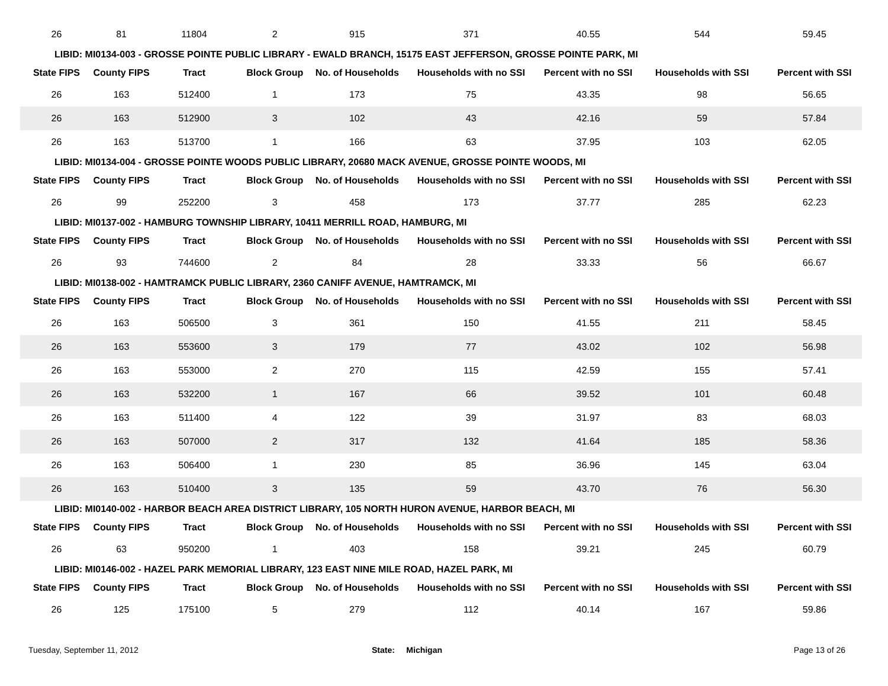| 26 | 81 | 11804 | 2 | 915 | 371 | 40.55 | 544 | 59.45 |
| LIBID: MI0134-003 - GROSSE POINTE PUBLIC LIBRARY - EWALD BRANCH, 15175 EAST JEFFERSON, GROSSE POINTE PARK, MI | | | | | | | | |
| State FIPS | County FIPS | Tract | Block Group | No. of Households | Households with no SSI | Percent with no SSI | Households with SSI | Percent with SSI |
| 26 | 163 | 512400 | 1 | 173 | 75 | 43.35 | 98 | 56.65 |
| 26 | 163 | 512900 | 3 | 102 | 43 | 42.16 | 59 | 57.84 |
| 26 | 163 | 513700 | 1 | 166 | 63 | 37.95 | 103 | 62.05 |
| LIBID: MI0134-004 - GROSSE POINTE WOODS PUBLIC LIBRARY, 20680 MACK AVENUE, GROSSE POINTE WOODS, MI | | | | | | | | |
| State FIPS | County FIPS | Tract | Block Group | No. of Households | Households with no SSI | Percent with no SSI | Households with SSI | Percent with SSI |
| 26 | 99 | 252200 | 3 | 458 | 173 | 37.77 | 285 | 62.23 |
| LIBID: MI0137-002 - HAMBURG TOWNSHIP LIBRARY, 10411 MERRILL ROAD, HAMBURG, MI | | | | | | | | |
| State FIPS | County FIPS | Tract | Block Group | No. of Households | Households with no SSI | Percent with no SSI | Households with SSI | Percent with SSI |
| 26 | 93 | 744600 | 2 | 84 | 28 | 33.33 | 56 | 66.67 |
| LIBID: MI0138-002 - HAMTRAMCK PUBLIC LIBRARY, 2360 CANIFF AVENUE, HAMTRAMCK, MI | | | | | | | | |
| State FIPS | County FIPS | Tract | Block Group | No. of Households | Households with no SSI | Percent with no SSI | Households with SSI | Percent with SSI |
| 26 | 163 | 506500 | 3 | 361 | 150 | 41.55 | 211 | 58.45 |
| 26 | 163 | 553600 | 3 | 179 | 77 | 43.02 | 102 | 56.98 |
| 26 | 163 | 553000 | 2 | 270 | 115 | 42.59 | 155 | 57.41 |
| 26 | 163 | 532200 | 1 | 167 | 66 | 39.52 | 101 | 60.48 |
| 26 | 163 | 511400 | 4 | 122 | 39 | 31.97 | 83 | 68.03 |
| 26 | 163 | 507000 | 2 | 317 | 132 | 41.64 | 185 | 58.36 |
| 26 | 163 | 506400 | 1 | 230 | 85 | 36.96 | 145 | 63.04 |
| 26 | 163 | 510400 | 3 | 135 | 59 | 43.70 | 76 | 56.30 |
| LIBID: MI0140-002 - HARBOR BEACH AREA DISTRICT LIBRARY, 105 NORTH HURON AVENUE, HARBOR BEACH, MI | | | | | | | | |
| State FIPS | County FIPS | Tract | Block Group | No. of Households | Households with no SSI | Percent with no SSI | Households with SSI | Percent with SSI |
| 26 | 63 | 950200 | 1 | 403 | 158 | 39.21 | 245 | 60.79 |
| LIBID: MI0146-002 - HAZEL PARK MEMORIAL LIBRARY, 123 EAST NINE MILE ROAD, HAZEL PARK, MI | | | | | | | | |
| State FIPS | County FIPS | Tract | Block Group | No. of Households | Households with no SSI | Percent with no SSI | Households with SSI | Percent with SSI |
| 26 | 125 | 175100 | 5 | 279 | 112 | 40.14 | 167 | 59.86 |
Tuesday, September 11, 2012 State: Michigan Page 13 of 26